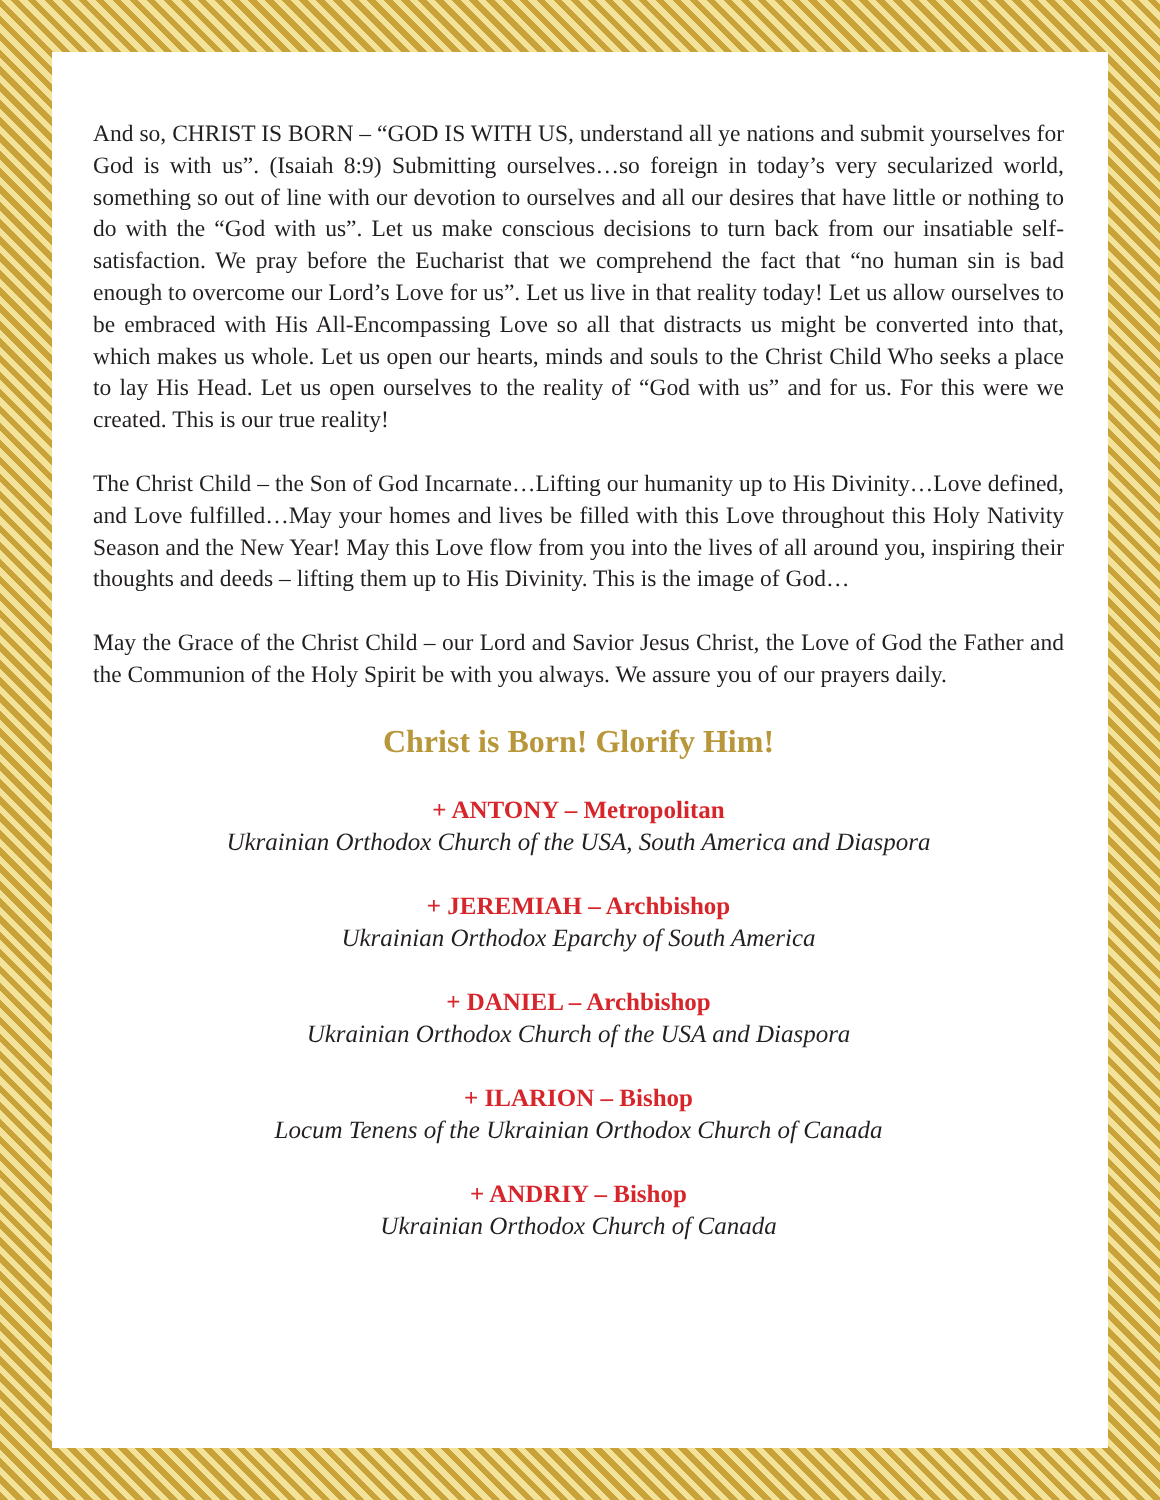And so, CHRIST IS BORN – “GOD IS WITH US, understand all ye nations and submit yourselves for God is with us”. (Isaiah 8:9) Submitting ourselves…so foreign in today’s very secularized world, something so out of line with our devotion to ourselves and all our desires that have little or nothing to do with the “God with us”. Let us make conscious decisions to turn back from our insatiable self-satisfaction. We pray before the Eucharist that we comprehend the fact that “no human sin is bad enough to overcome our Lord’s Love for us”. Let us live in that reality today! Let us allow ourselves to be embraced with His All-Encompassing Love so all that distracts us might be converted into that, which makes us whole. Let us open our hearts, minds and souls to the Christ Child Who seeks a place to lay His Head. Let us open ourselves to the reality of “God with us” and for us. For this were we created. This is our true reality!
The Christ Child – the Son of God Incarnate…Lifting our humanity up to His Divinity…Love defined, and Love fulfilled…May your homes and lives be filled with this Love throughout this Holy Nativity Season and the New Year! May this Love flow from you into the lives of all around you, inspiring their thoughts and deeds – lifting them up to His Divinity. This is the image of God…
May the Grace of the Christ Child – our Lord and Savior Jesus Christ, the Love of God the Father and the Communion of the Holy Spirit be with you always. We assure you of our prayers daily.
Christ is Born! Glorify Him!
+ ANTONY – Metropolitan
Ukrainian Orthodox Church of the USA, South America and Diaspora
+ JEREMIAH – Archbishop
Ukrainian Orthodox Eparchy of South America
+ DANIEL – Archbishop
Ukrainian Orthodox Church of the USA and Diaspora
+ ILARION – Bishop
Locum Tenens of the Ukrainian Orthodox Church of Canada
+ ANDRIY – Bishop
Ukrainian Orthodox Church of Canada